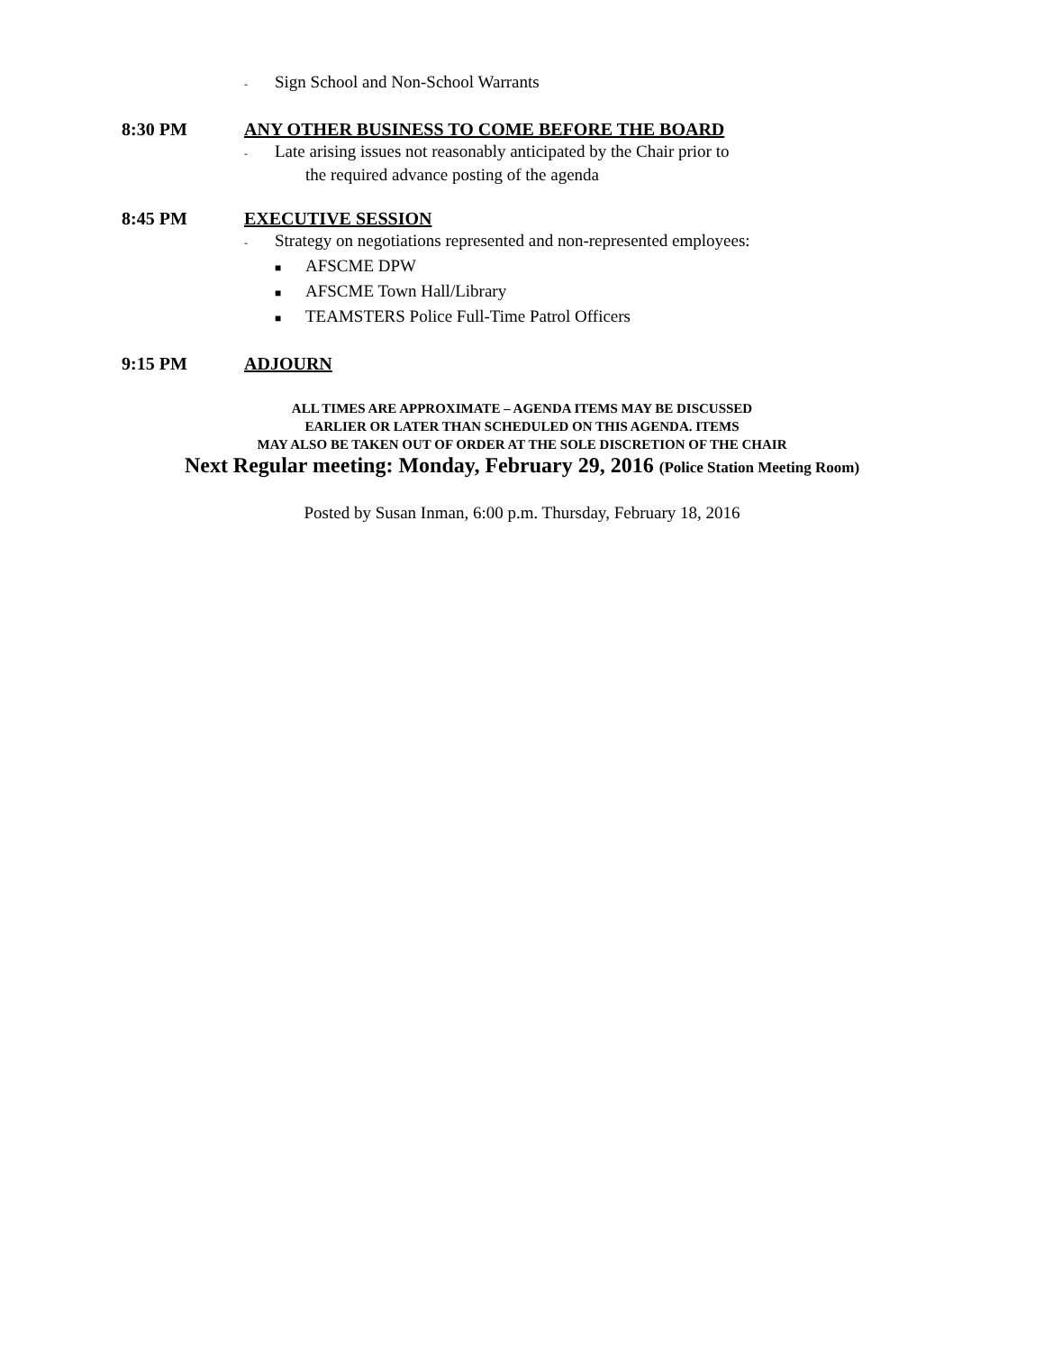- Sign School and Non-School Warrants
8:30 PM ANY OTHER BUSINESS TO COME BEFORE THE BOARD
- Late arising issues not reasonably anticipated by the Chair prior to
the required advance posting of the agenda
8:45 PM EXECUTIVE SESSION
- Strategy on negotiations represented and non-represented employees:
■ AFSCME DPW
■ AFSCME Town Hall/Library
■ TEAMSTERS Police Full-Time Patrol Officers
9:15 PM ADJOURN
ALL TIMES ARE APPROXIMATE – AGENDA ITEMS MAY BE DISCUSSED
EARLIER OR LATER THAN SCHEDULED ON THIS AGENDA. ITEMS
MAY ALSO BE TAKEN OUT OF ORDER AT THE SOLE DISCRETION OF THE CHAIR
Next Regular meeting: Monday, February 29, 2016 (Police Station Meeting Room)
Posted by Susan Inman, 6:00 p.m. Thursday, February 18, 2016